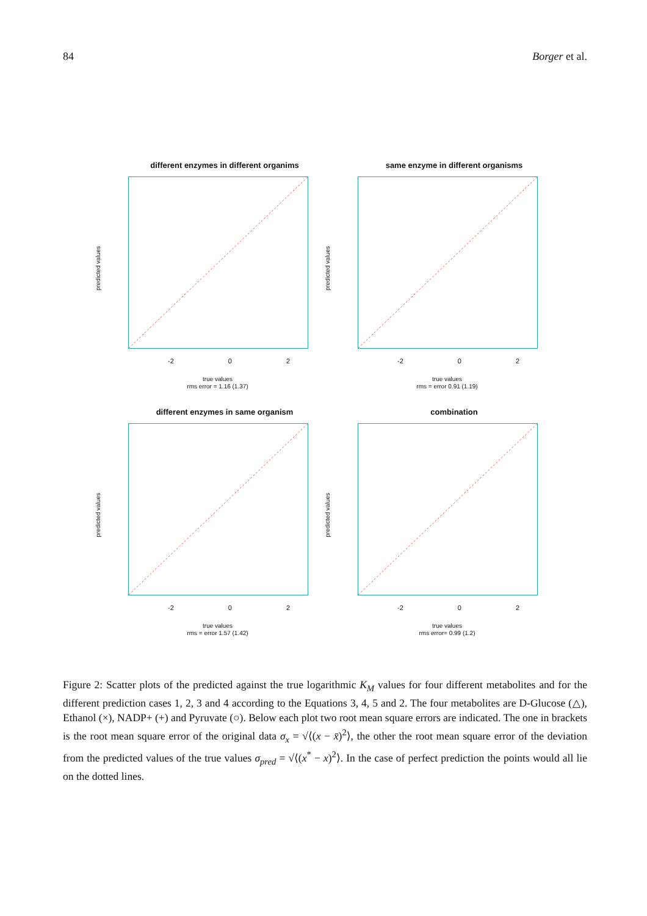84 Borger et al.
different enzymes in different organims
predicted values
-2 0 2
true values
rms error = 1.16 (1.37)
same enzyme in different organisms
predicted values
-2 0 2
true values
rms = error 0.91 (1.19)
different enzymes in same organism
predicted values
-2 0 2
true values
rms = error 1.57 (1.42)
combination
predicted values
-2 0 2
true values
rms error= 0.99 (1.2)
Figure 2: Scatter plots of the predicted against the true logarithmic K<sub>M</sub> values for four different metabolites and for the different prediction cases 1, 2, 3 and 4 according to the Equations 3, 4, 5 and 2. The four metabolites are D-Glucose (△), Ethanol (×), NADP+ (+) and Pyruvate (○). Below each plot two root mean square errors are indicated. The one in brackets is the root mean square error of the original data σ<sub>x</sub> = √⟨(x − x̄)<sup>2</sup>⟩, the other the root mean square error of the deviation from the predicted values of the true values σ<sub>pred</sub> = √⟨(x<sup>*</sup> − x)<sup>2</sup>⟩. In the case of perfect prediction the points would all lie on the dotted lines.